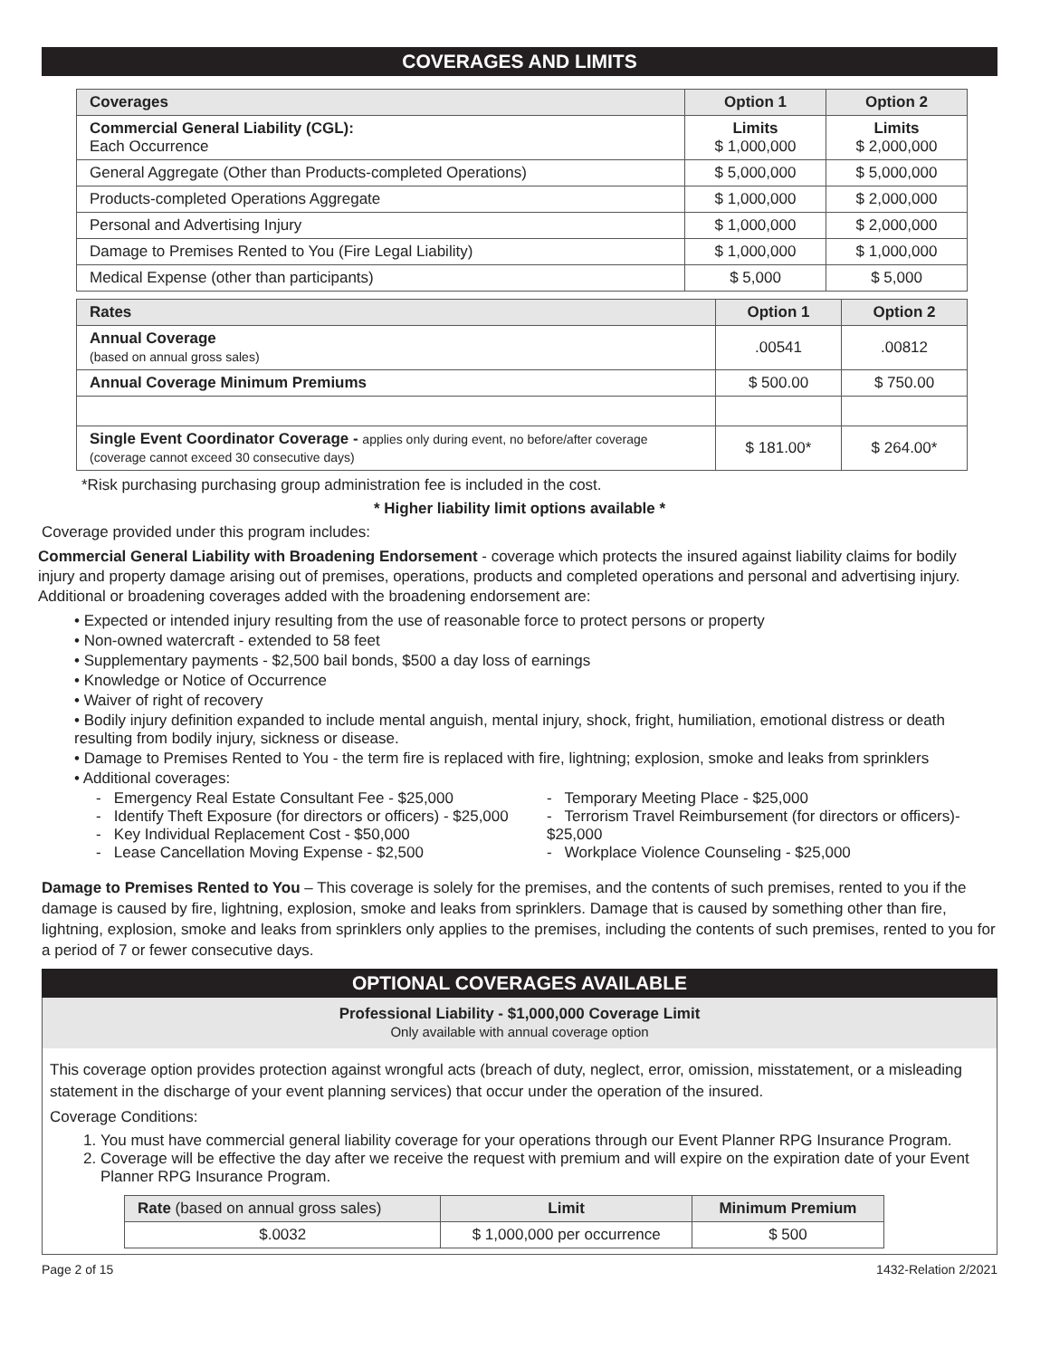COVERAGES AND LIMITS
| Coverages | Option 1 | Option 2 |
| --- | --- | --- |
| Commercial General Liability (CGL): Each Occurrence | Limits $ 1,000,000 | Limits $ 2,000,000 |
| General Aggregate (Other than Products-completed Operations) | $ 5,000,000 | $ 5,000,000 |
| Products-completed Operations Aggregate | $ 1,000,000 | $ 2,000,000 |
| Personal and Advertising Injury | $ 1,000,000 | $ 2,000,000 |
| Damage to Premises Rented to You (Fire Legal Liability) | $ 1,000,000 | $ 1,000,000 |
| Medical Expense (other than participants) | $ 5,000 | $ 5,000 |
| Rates | Option 1 | Option 2 |
| --- | --- | --- |
| Annual Coverage (based on annual gross sales) | .00541 | .00812 |
| Annual Coverage Minimum Premiums | $ 500.00 | $ 750.00 |
| Single Event Coordinator Coverage - applies only during event, no before/after coverage (coverage cannot exceed 30 consecutive days) | $ 181.00* | $ 264.00* |
*Risk purchasing purchasing group administration fee is included in the cost.
* Higher liability limit options available *
Coverage provided under this program includes:
Commercial General Liability with Broadening Endorsement - coverage which protects the insured against liability claims for bodily injury and property damage arising out of premises, operations, products and completed operations and personal and advertising injury. Additional or broadening coverages added with the broadening endorsement are:
• Expected or intended injury resulting from the use of reasonable force to protect persons or property
• Non-owned watercraft - extended to 58 feet
• Supplementary payments - $2,500 bail bonds, $500 a day loss of earnings
• Knowledge or Notice of Occurrence
• Waiver of right of recovery
• Bodily injury definition expanded to include mental anguish, mental injury, shock, fright, humiliation, emotional distress or death resulting from bodily injury, sickness or disease.
• Damage to Premises Rented to You - the term fire is replaced with fire, lightning; explosion, smoke and leaks from sprinklers
• Additional coverages:
- Emergency Real Estate Consultant Fee - $25,000
- Identify Theft Exposure (for directors or officers) - $25,000
- Key Individual Replacement Cost - $50,000
- Lease Cancellation Moving Expense - $2,500
- Temporary Meeting Place - $25,000
- Terrorism Travel Reimbursement (for directors or officers)- $25,000
- Workplace Violence Counseling - $25,000
Damage to Premises Rented to You – This coverage is solely for the premises, and the contents of such premises, rented to you if the damage is caused by fire, lightning, explosion, smoke and leaks from sprinklers. Damage that is caused by something other than fire, lightning, explosion, smoke and leaks from sprinklers only applies to the premises, including the contents of such premises, rented to you for a period of 7 or fewer consecutive days.
OPTIONAL COVERAGES AVAILABLE
Professional Liability - $1,000,000 Coverage Limit
Only available with annual coverage option
This coverage option provides protection against wrongful acts (breach of duty, neglect, error, omission, misstatement, or a misleading statement in the discharge of your event planning services) that occur under the operation of the insured.
Coverage Conditions:
1. You must have commercial general liability coverage for your operations through our Event Planner RPG Insurance Program.
2. Coverage will be effective the day after we receive the request with premium and will expire on the expiration date of your Event Planner RPG Insurance Program.
| Rate (based on annual gross sales) | Limit | Minimum Premium |
| --- | --- | --- |
| $.0032 | $ 1,000,000 per occurrence | $ 500 |
Page 2 of 15 1432-Relation 2/2021